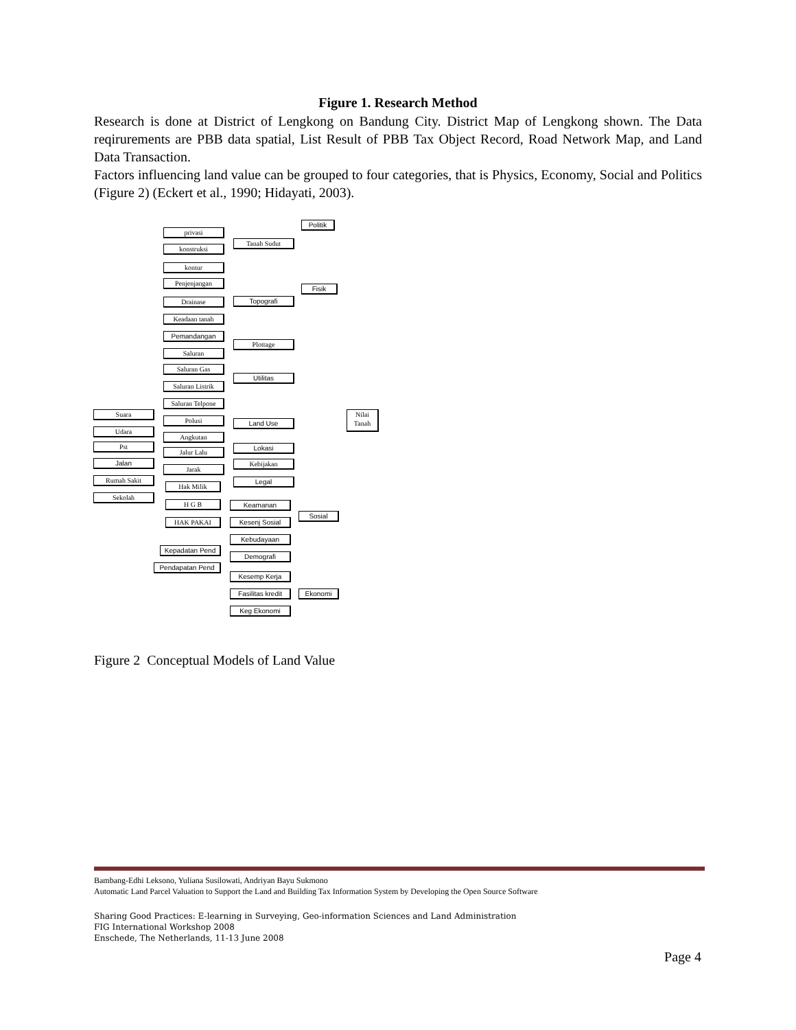Figure 1. Research Method
Research is done at District of Lengkong on Bandung City. District Map of Lengkong shown. The Data reqirurements are PBB data spatial, List Result of PBB Tax Object Record, Road Network Map, and Land Data Transaction.
Factors influencing land value can be grouped to four categories, that is Physics, Economy, Social and Politics (Figure 2) (Eckert et al., 1990; Hidayati, 2003).
privasi
konstruksi
kontur
Penjenjangan
Drainase
Keadaan tanah
Pemandangan
Saluran
Saluran Gas
Saluran Listrik
Saluran Telpone
Suara
Udara
Pst
Jalan
Rumah Sakit
Sekolah
Polusi
Angkutan
Jalur Lalu
Jarak
Hak Milik
H G B
HAK PAKAI
Kepadatan Pend
Pendapatan Pend
Tanah Sudut
Topografi
Plottage
Utilitas
Land Use
Lokasi
Kebijakan
Legal
Keamanan
Kesenj Sosial
Kebudayaan
Demografi
Kesemp Kerja
Fasilitas kredit
Keg Ekonomi
Politik
Fisik
Sosial
Ekonomi
Nilai Tanah
Figure 2 Conceptual Models of Land Value
Bambang-Edhi Leksono, Yuliana Susilowati, Andriyan Bayu Sukmono
Automatic Land Parcel Valuation to Support the Land and Building Tax Information System by Developing the Open Source Software
Sharing Good Practices: E-learning in Surveying, Geo-information Sciences and Land Administration
FIG International Workshop 2008
Enschede, The Netherlands, 11-13 June 2008
Page 4